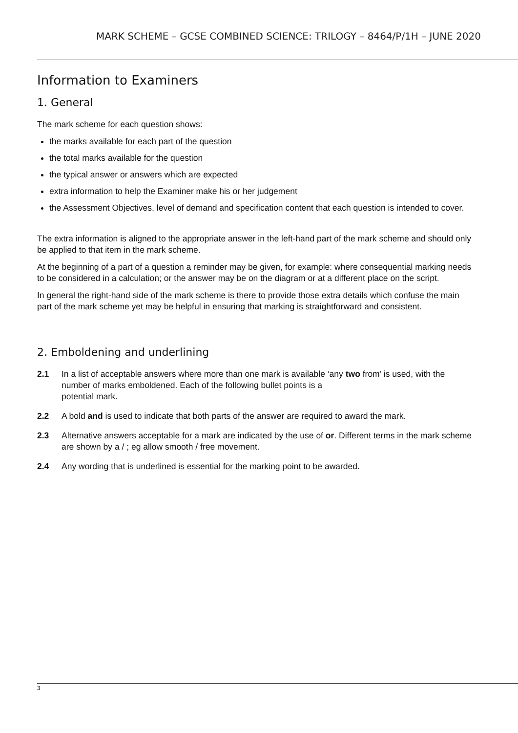MARK SCHEME – GCSE COMBINED SCIENCE: TRILOGY – 8464/P/1H – JUNE 2020
Information to Examiners
1. General
The mark scheme for each question shows:
the marks available for each part of the question
the total marks available for the question
the typical answer or answers which are expected
extra information to help the Examiner make his or her judgement
the Assessment Objectives, level of demand and specification content that each question is intended to cover.
The extra information is aligned to the appropriate answer in the left-hand part of the mark scheme and should only be applied to that item in the mark scheme.
At the beginning of a part of a question a reminder may be given, for example: where consequential marking needs to be considered in a calculation; or the answer may be on the diagram or at a different place on the script.
In general the right-hand side of the mark scheme is there to provide those extra details which confuse the main part of the mark scheme yet may be helpful in ensuring that marking is straightforward and consistent.
2. Emboldening and underlining
2.1 In a list of acceptable answers where more than one mark is available ‘any two from’ is used, with the number of marks emboldened. Each of the following bullet points is a
potential mark.
2.2 A bold and is used to indicate that both parts of the answer are required to award the mark.
2.3 Alternative answers acceptable for a mark are indicated by the use of or. Different terms in the mark scheme are shown by a / ; eg allow smooth / free movement.
2.4 Any wording that is underlined is essential for the marking point to be awarded.
3